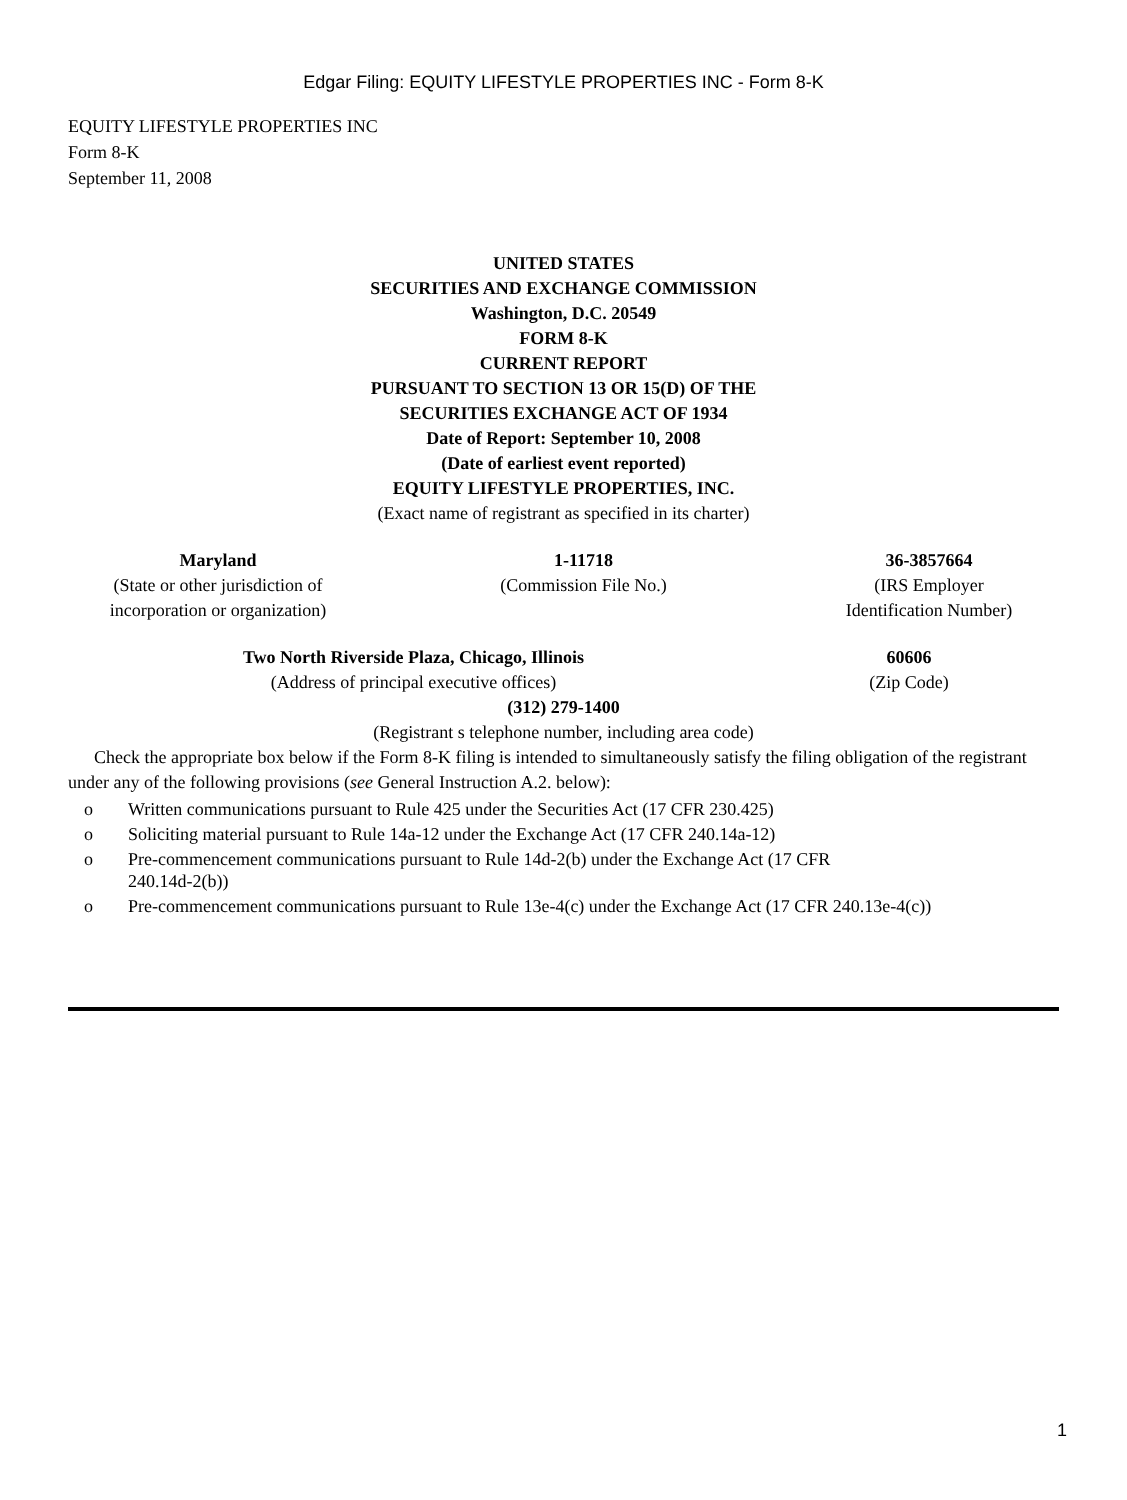Edgar Filing: EQUITY LIFESTYLE PROPERTIES INC - Form 8-K
EQUITY LIFESTYLE PROPERTIES INC
Form 8-K
September 11, 2008
UNITED STATES
SECURITIES AND EXCHANGE COMMISSION
Washington, D.C. 20549
FORM 8-K
CURRENT REPORT
PURSUANT TO SECTION 13 OR 15(D) OF THE
SECURITIES EXCHANGE ACT OF 1934
Date of Report: September 10, 2008
(Date of earliest event reported)
EQUITY LIFESTYLE PROPERTIES, INC.
(Exact name of registrant as specified in its charter)
| Maryland | 1-11718 | 36-3857664 |
| (State or other jurisdiction of incorporation or organization) | (Commission File No.) | (IRS Employer Identification Number) |
| Two North Riverside Plaza, Chicago, Illinois | 60606 |
| (Address of principal executive offices) | (Zip Code) |
(312) 279-1400
(Registrant s telephone number, including area code)
Check the appropriate box below if the Form 8-K filing is intended to simultaneously satisfy the filing obligation of the registrant under any of the following provisions (see General Instruction A.2. below):
o Written communications pursuant to Rule 425 under the Securities Act (17 CFR 230.425)
o Soliciting material pursuant to Rule 14a-12 under the Exchange Act (17 CFR 240.14a-12)
o Pre-commencement communications pursuant to Rule 14d-2(b) under the Exchange Act (17 CFR
240.14d-2(b))
o Pre-commencement communications pursuant to Rule 13e-4(c) under the Exchange Act (17 CFR 240.13e-4(c))
1